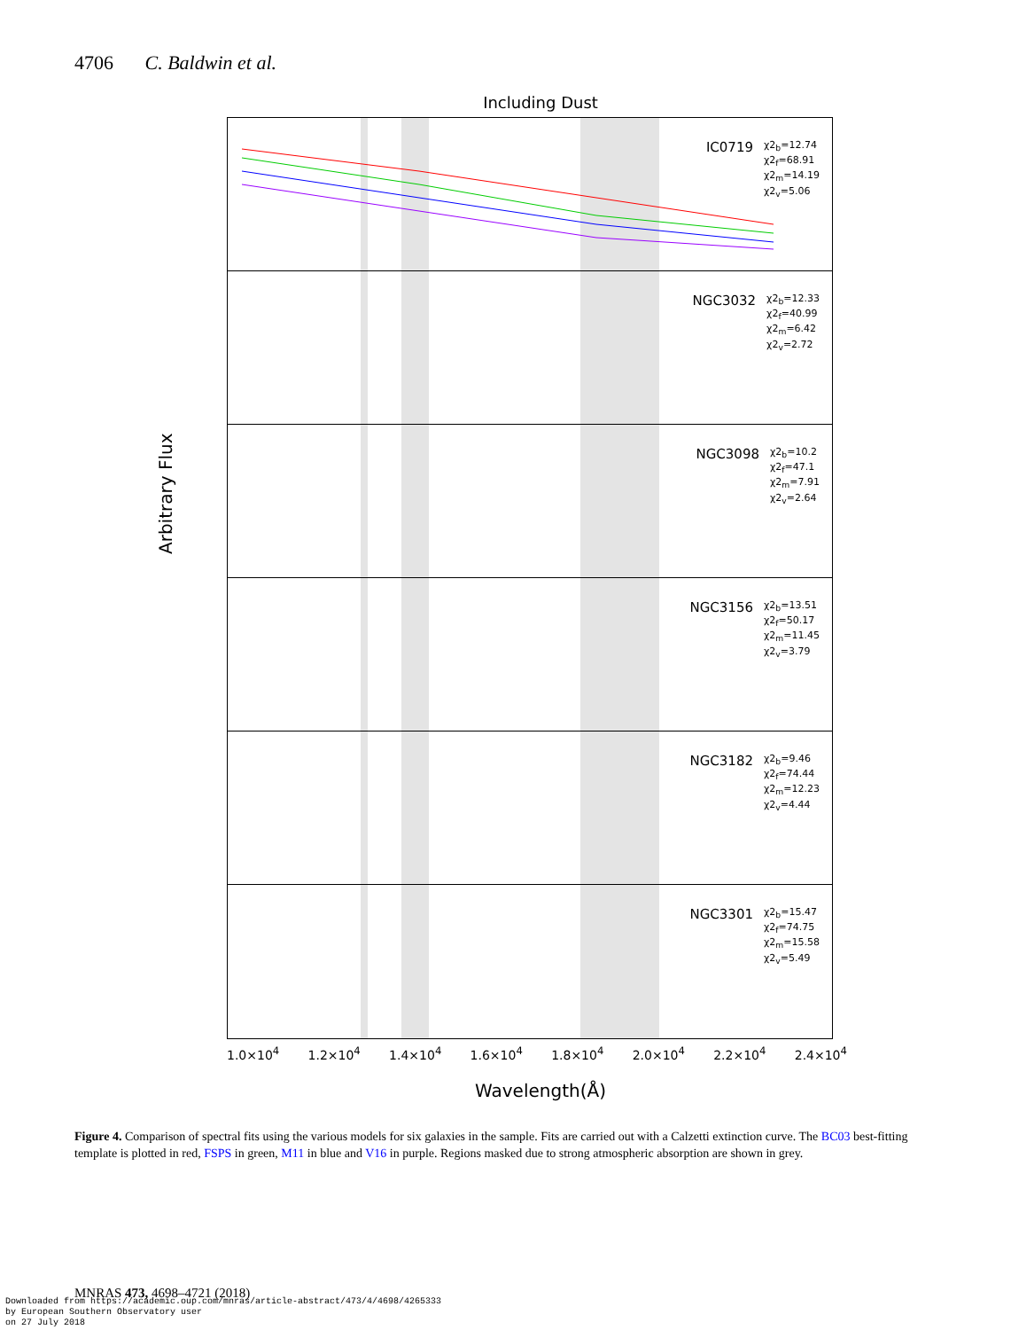4706 C. Baldwin et al.
Including Dust
Arbitrary Flux
IC0719 χ2<sub>b</sub>=12.74
χ2<sub>f</sub>=68.91
χ2<sub>m</sub>=14.19
χ2<sub>v</sub>=5.06
NGC3032 χ2<sub>b</sub>=12.33
χ2<sub>f</sub>=40.99
χ2<sub>m</sub>=6.42
χ2<sub>v</sub>=2.72
NGC3098 χ2<sub>b</sub>=10.2
χ2<sub>f</sub>=47.1
χ2<sub>m</sub>=7.91
χ2<sub>v</sub>=2.64
NGC3156 χ2<sub>b</sub>=13.51
χ2<sub>f</sub>=50.17
χ2<sub>m</sub>=11.45
χ2<sub>v</sub>=3.79
NGC3182 χ2<sub>b</sub>=9.46
χ2<sub>f</sub>=74.44
χ2<sub>m</sub>=12.23
χ2<sub>v</sub>=4.44
NGC3301 χ2<sub>b</sub>=15.47
χ2<sub>f</sub>=74.75
χ2<sub>m</sub>=15.58
χ2<sub>v</sub>=5.49
1.0×10<sup>4</sup> 1.2×10<sup>4</sup> 1.4×10<sup>4</sup> 1.6×10<sup>4</sup> 1.8×10<sup>4</sup> 2.0×10<sup>4</sup> 2.2×10<sup>4</sup> 2.4×10<sup>4</sup>
Wavelength(Å)
Figure 4. Comparison of spectral fits using the various models for six galaxies in the sample. Fits are carried out with a Calzetti extinction curve. The BC03 best-fitting template is plotted in red, FSPS in green, M11 in blue and V16 in purple. Regions masked due to strong atmospheric absorption are shown in grey.
MNRAS 473, 4698–4721 (2018)
Downloaded from https://academic.oup.com/mnras/article-abstract/473/4/4698/4265333
by European Southern Observatory user
on 27 July 2018